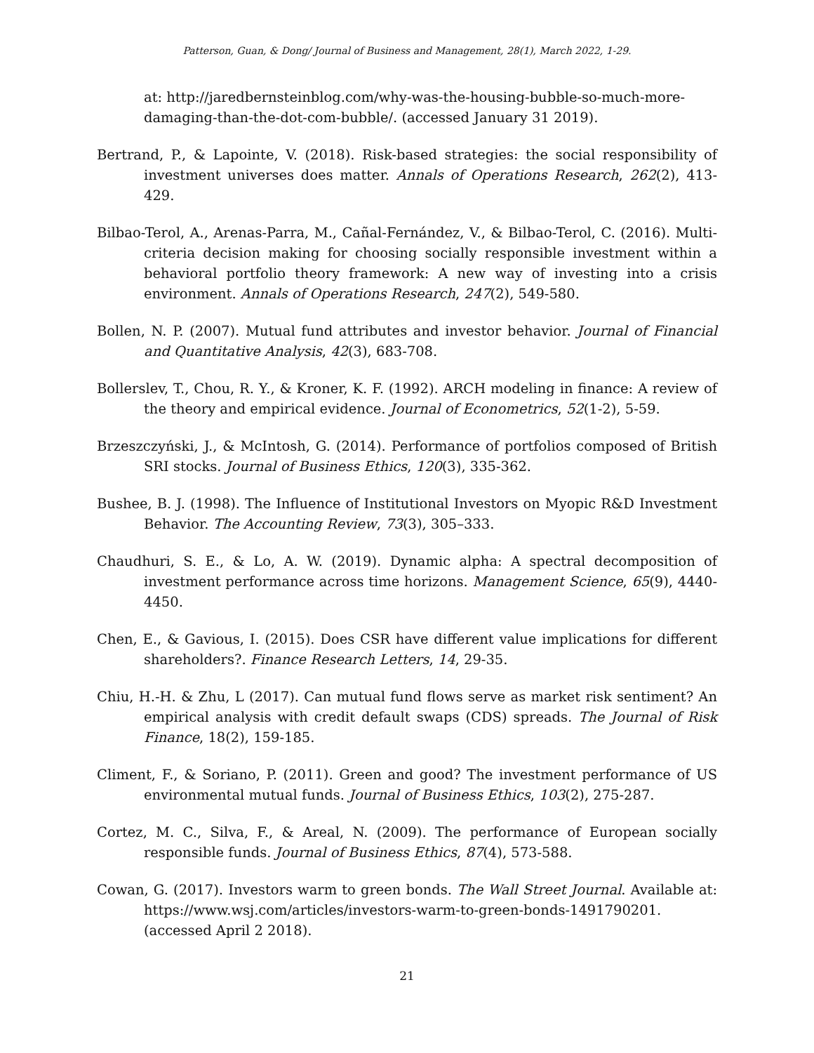Patterson, Guan, & Dong/ Journal of Business and Management, 28(1), March 2022, 1-29.
at: http://jaredbernsteinblog.com/why-was-the-housing-bubble-so-much-more-damaging-than-the-dot-com-bubble/. (accessed January 31 2019).
Bertrand, P., & Lapointe, V. (2018). Risk-based strategies: the social responsibility of investment universes does matter. Annals of Operations Research, 262(2), 413-429.
Bilbao-Terol, A., Arenas-Parra, M., Cañal-Fernández, V., & Bilbao-Terol, C. (2016). Multi-criteria decision making for choosing socially responsible investment within a behavioral portfolio theory framework: A new way of investing into a crisis environment. Annals of Operations Research, 247(2), 549-580.
Bollen, N. P. (2007). Mutual fund attributes and investor behavior. Journal of Financial and Quantitative Analysis, 42(3), 683-708.
Bollerslev, T., Chou, R. Y., & Kroner, K. F. (1992). ARCH modeling in finance: A review of the theory and empirical evidence. Journal of Econometrics, 52(1-2), 5-59.
Brzeszczyński, J., & McIntosh, G. (2014). Performance of portfolios composed of British SRI stocks. Journal of Business Ethics, 120(3), 335-362.
Bushee, B. J. (1998). The Influence of Institutional Investors on Myopic R&D Investment Behavior. The Accounting Review, 73(3), 305–333.
Chaudhuri, S. E., & Lo, A. W. (2019). Dynamic alpha: A spectral decomposition of investment performance across time horizons. Management Science, 65(9), 4440-4450.
Chen, E., & Gavious, I. (2015). Does CSR have different value implications for different shareholders?. Finance Research Letters, 14, 29-35.
Chiu, H.-H. & Zhu, L (2017). Can mutual fund flows serve as market risk sentiment? An empirical analysis with credit default swaps (CDS) spreads. The Journal of Risk Finance, 18(2), 159-185.
Climent, F., & Soriano, P. (2011). Green and good? The investment performance of US environmental mutual funds. Journal of Business Ethics, 103(2), 275-287.
Cortez, M. C., Silva, F., & Areal, N. (2009). The performance of European socially responsible funds. Journal of Business Ethics, 87(4), 573-588.
Cowan, G. (2017). Investors warm to green bonds. The Wall Street Journal. Available at: https://www.wsj.com/articles/investors-warm-to-green-bonds-1491790201. (accessed April 2 2018).
21